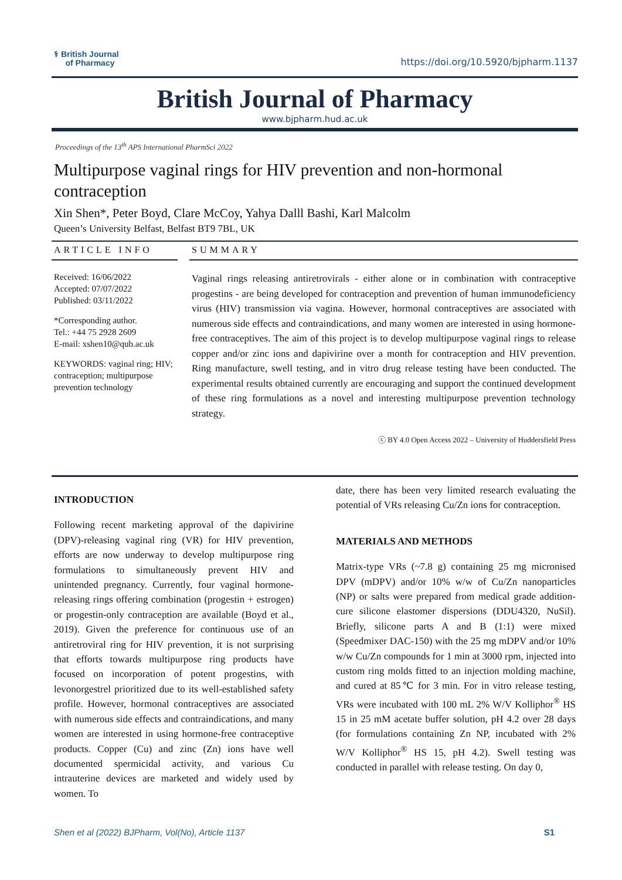⚕ British Journal
of Pharmacy
https://doi.org/10.5920/bjpharm.1137
British Journal of Pharmacy
www.bjpharm.hud.ac.uk
Proceedings of the 13<sup>th</sup> APS International PharmSci 2022
Multipurpose vaginal rings for HIV prevention and non-hormonal contraception
Xin Shen*, Peter Boyd, Clare McCoy, Yahya Dalll Bashi, Karl Malcolm
Queen’s University Belfast, Belfast BT9 7BL, UK
ARTICLE INFO
Received: 16/06/2022
Accepted: 07/07/2022
Published: 03/11/2022
*Corresponding author.
Tel.: +44 75 2928 2609
E-mail: xshen10@qub.ac.uk
KEYWORDS: vaginal ring; HIV; contraception; multipurpose prevention technology
SUMMARY
Vaginal rings releasing antiretrovirals - either alone or in combination with contraceptive progestins - are being developed for contraception and prevention of human immunodeficiency virus (HIV) transmission via vagina. However, hormonal contraceptives are associated with numerous side effects and contraindications, and many women are interested in using hormone-free contraceptives. The aim of this project is to develop multipurpose vaginal rings to release copper and/or zinc ions and dapivirine over a month for contraception and HIV prevention. Ring manufacture, swell testing, and in vitro drug release testing have been conducted. The experimental results obtained currently are encouraging and support the continued development of these ring formulations as a novel and interesting multipurpose prevention technology strategy.
ⓒ BY 4.0 Open Access 2022 – University of Huddersfield Press
INTRODUCTION
Following recent marketing approval of the dapivirine (DPV)-releasing vaginal ring (VR) for HIV prevention, efforts are now underway to develop multipurpose ring formulations to simultaneously prevent HIV and unintended pregnancy. Currently, four vaginal hormone-releasing rings offering combination (progestin + estrogen) or progestin-only contraception are available (Boyd et al., 2019). Given the preference for continuous use of an antiretroviral ring for HIV prevention, it is not surprising that efforts towards multipurpose ring products have focused on incorporation of potent progestins, with levonorgestrel prioritized due to its well-established safety profile. However, hormonal contraceptives are associated with numerous side effects and contraindications, and many women are interested in using hormone-free contraceptive products. Copper (Cu) and zinc (Zn) ions have well documented spermicidal activity, and various Cu intrauterine devices are marketed and widely used by women. To
date, there has been very limited research evaluating the potential of VRs releasing Cu/Zn ions for contraception.
MATERIALS AND METHODS
Matrix-type VRs (~7.8 g) containing 25 mg micronised DPV (mDPV) and/or 10% w/w of Cu/Zn nanoparticles (NP) or salts were prepared from medical grade addition-cure silicone elastomer dispersions (DDU4320, NuSil). Briefly, silicone parts A and B (1:1) were mixed (Speedmixer DAC-150) with the 25 mg mDPV and/or 10% w/w Cu/Zn compounds for 1 min at 3000 rpm, injected into custom ring molds fitted to an injection molding machine, and cured at 85℃ for 3 min. For in vitro release testing, VRs were incubated with 100 mL 2% W/V Kolliphor<sup>®</sup> HS 15 in 25 mM acetate buffer solution, pH 4.2 over 28 days (for formulations containing Zn NP, incubated with 2% W/V Kolliphor<sup>®</sup> HS 15, pH 4.2). Swell testing was conducted in parallel with release testing. On day 0,
Shen et al (2022) BJPharm, Vol(No), Article 1137 S1